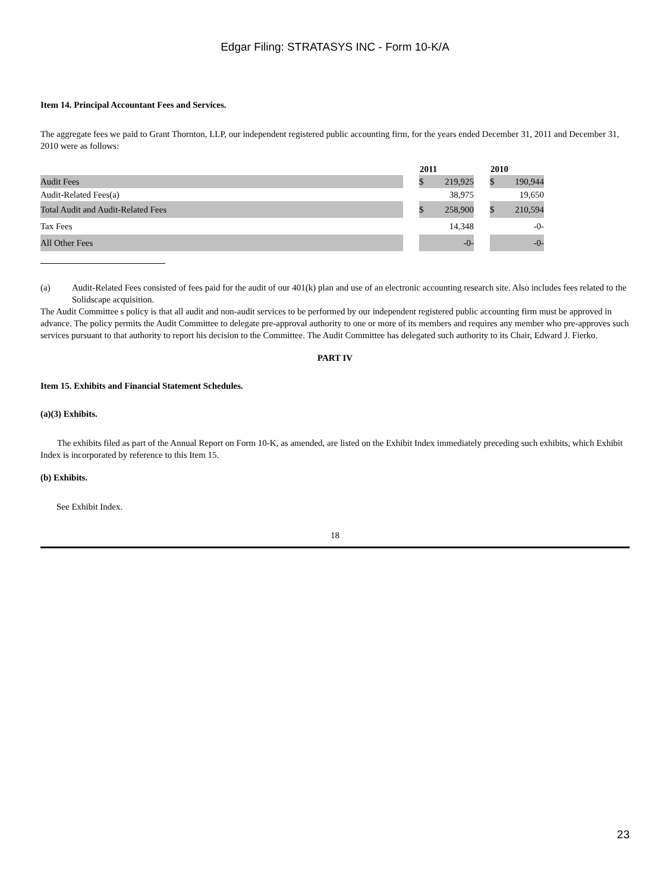Edgar Filing: STRATASYS INC - Form 10-K/A
Item 14. Principal Accountant Fees and Services.
The aggregate fees we paid to Grant Thornton, LLP, our independent registered public accounting firm, for the years ended December 31, 2011 and December 31, 2010 were as follows:
| | | 2011 | | 2010 |
| Audit Fees | | $ 219,925 | | $ 190,944 |
| Audit-Related Fees(a) | | 38,975 | | 19,650 |
| Total Audit and Audit-Related Fees | | $ 258,900 | | $ 210,594 |
| Tax Fees | | 14,348 | | -0- |
| All Other Fees | | -0- | | -0- |
(a) Audit-Related Fees consisted of fees paid for the audit of our 401(k) plan and use of an electronic accounting research site. Also includes fees related to the Solidscape acquisition.
The Audit Committee s policy is that all audit and non-audit services to be performed by our independent registered public accounting firm must be approved in advance. The policy permits the Audit Committee to delegate pre-approval authority to one or more of its members and requires any member who pre-approves such services pursuant to that authority to report his decision to the Committee. The Audit Committee has delegated such authority to its Chair, Edward J. Fierko.
PART IV
Item 15. Exhibits and Financial Statement Schedules.
(a)(3) Exhibits.
The exhibits filed as part of the Annual Report on Form 10-K, as amended, are listed on the Exhibit Index immediately preceding such exhibits, which Exhibit Index is incorporated by reference to this Item 15.
(b) Exhibits.
See Exhibit Index.
18
23